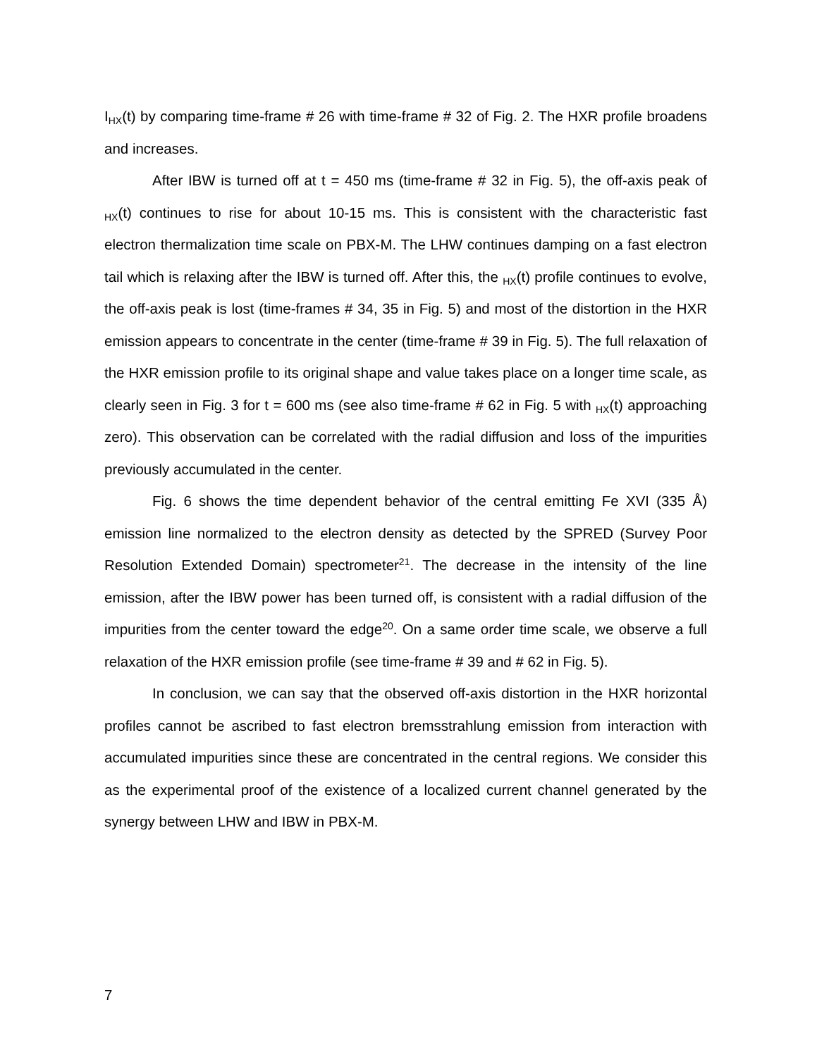I<sub>HX</sub>(t) by comparing time-frame # 26 with time-frame # 32 of Fig. 2. The HXR profile broadens and increases.
After IBW is turned off at t = 450 ms (time-frame # 32 in Fig. 5), the off-axis peak of <sub>HX</sub>(t) continues to rise for about 10-15 ms. This is consistent with the characteristic fast electron thermalization time scale on PBX-M. The LHW continues damping on a fast electron tail which is relaxing after the IBW is turned off. After this, the <sub>HX</sub>(t) profile continues to evolve, the off-axis peak is lost (time-frames # 34, 35 in Fig. 5) and most of the distortion in the HXR emission appears to concentrate in the center (time-frame # 39 in Fig. 5). The full relaxation of the HXR emission profile to its original shape and value takes place on a longer time scale, as clearly seen in Fig. 3 for t = 600 ms (see also time-frame # 62 in Fig. 5 with <sub>HX</sub>(t) approaching zero). This observation can be correlated with the radial diffusion and loss of the impurities previously accumulated in the center.
Fig. 6 shows the time dependent behavior of the central emitting Fe XVI (335 Å) emission line normalized to the electron density as detected by the SPRED (Survey Poor Resolution Extended Domain) spectrometer<sup>21</sup>. The decrease in the intensity of the line emission, after the IBW power has been turned off, is consistent with a radial diffusion of the impurities from the center toward the edge<sup>20</sup>. On a same order time scale, we observe a full relaxation of the HXR emission profile (see time-frame # 39 and # 62 in Fig. 5).
In conclusion, we can say that the observed off-axis distortion in the HXR horizontal profiles cannot be ascribed to fast electron bremsstrahlung emission from interaction with accumulated impurities since these are concentrated in the central regions. We consider this as the experimental proof of the existence of a localized current channel generated by the synergy between LHW and IBW in PBX-M.
7